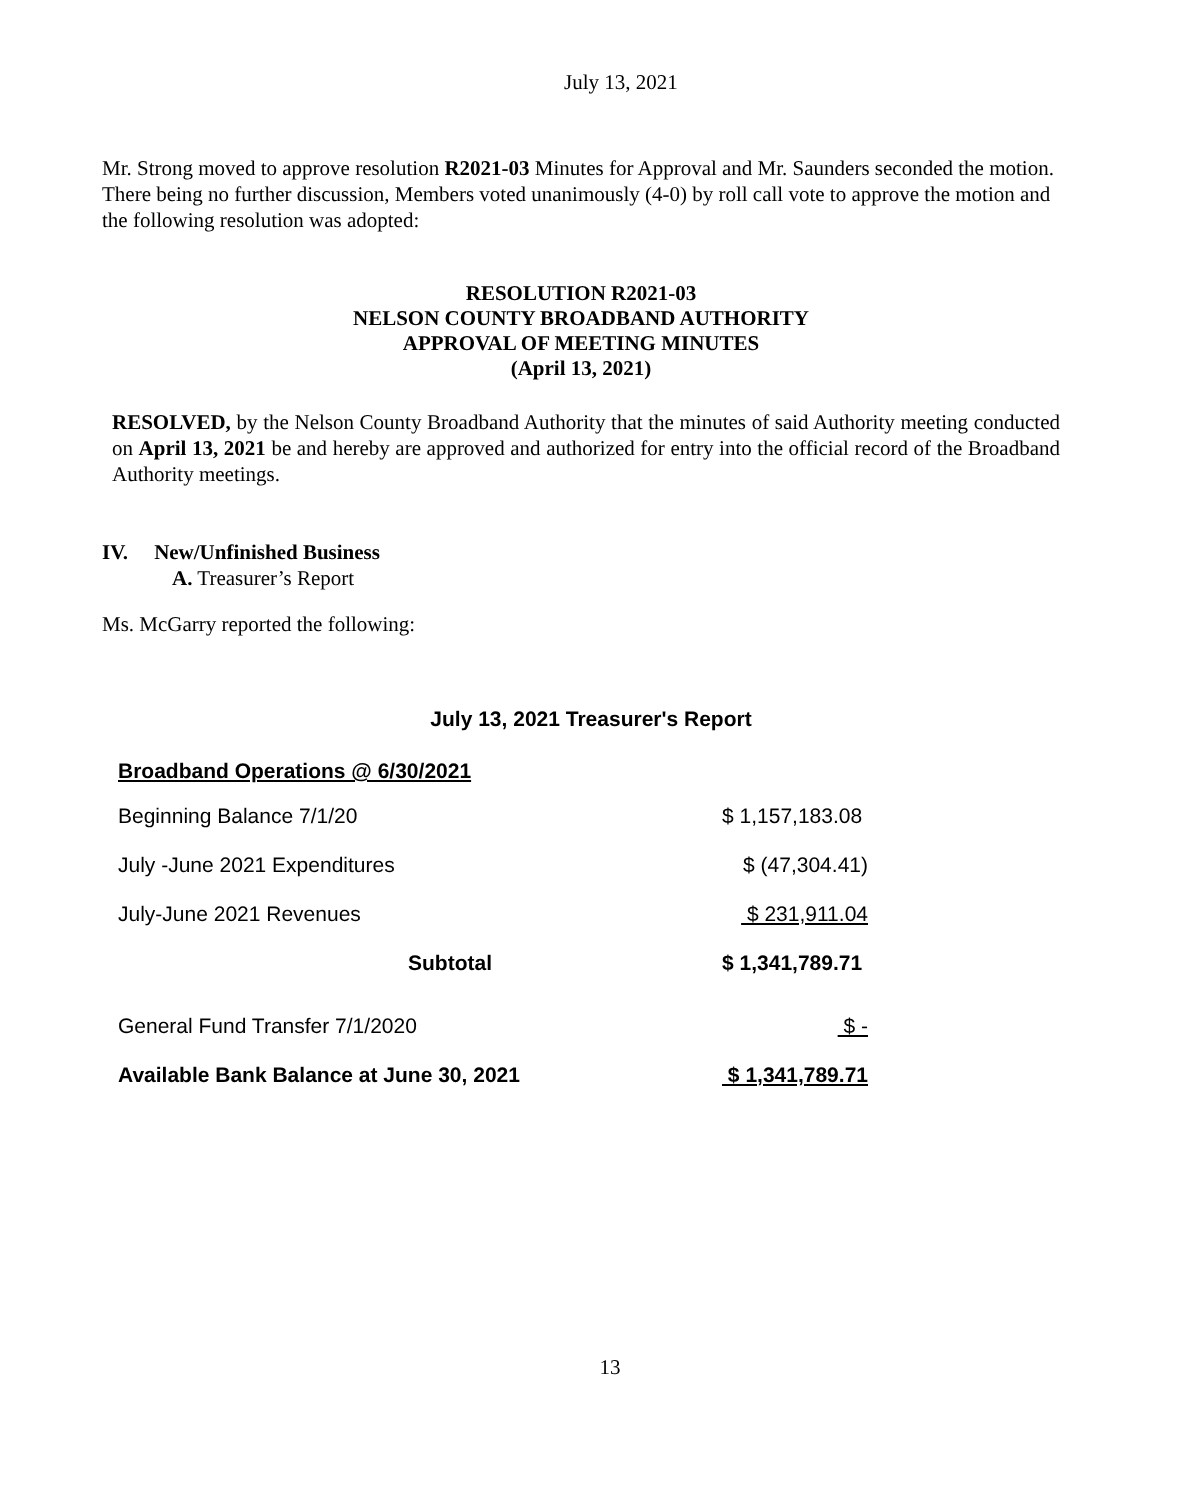July 13, 2021
Mr. Strong moved to approve resolution R2021-03 Minutes for Approval and Mr. Saunders seconded the motion. There being no further discussion, Members voted unanimously (4-0) by roll call vote to approve the motion and the following resolution was adopted:
RESOLUTION R2021-03
NELSON COUNTY BROADBAND AUTHORITY
APPROVAL OF MEETING MINUTES
(April 13, 2021)
RESOLVED, by the Nelson County Broadband Authority that the minutes of said Authority meeting conducted on April 13, 2021 be and hereby are approved and authorized for entry into the official record of the Broadband Authority meetings.
IV. New/Unfinished Business
A. Treasurer’s Report
Ms. McGarry reported the following:
July 13, 2021 Treasurer's Report
| Broadband Operations @ 6/30/2021 | |
| Beginning Balance 7/1/20 | $ 1,157,183.08 |
| July -June 2021 Expenditures | $ (47,304.41) |
| July-June 2021 Revenues | $ 231,911.04 |
| Subtotal | $ 1,341,789.71 |
| General Fund Transfer 7/1/2020 | $ - |
| Available Bank Balance at June 30, 2021 | $ 1,341,789.71 |
13